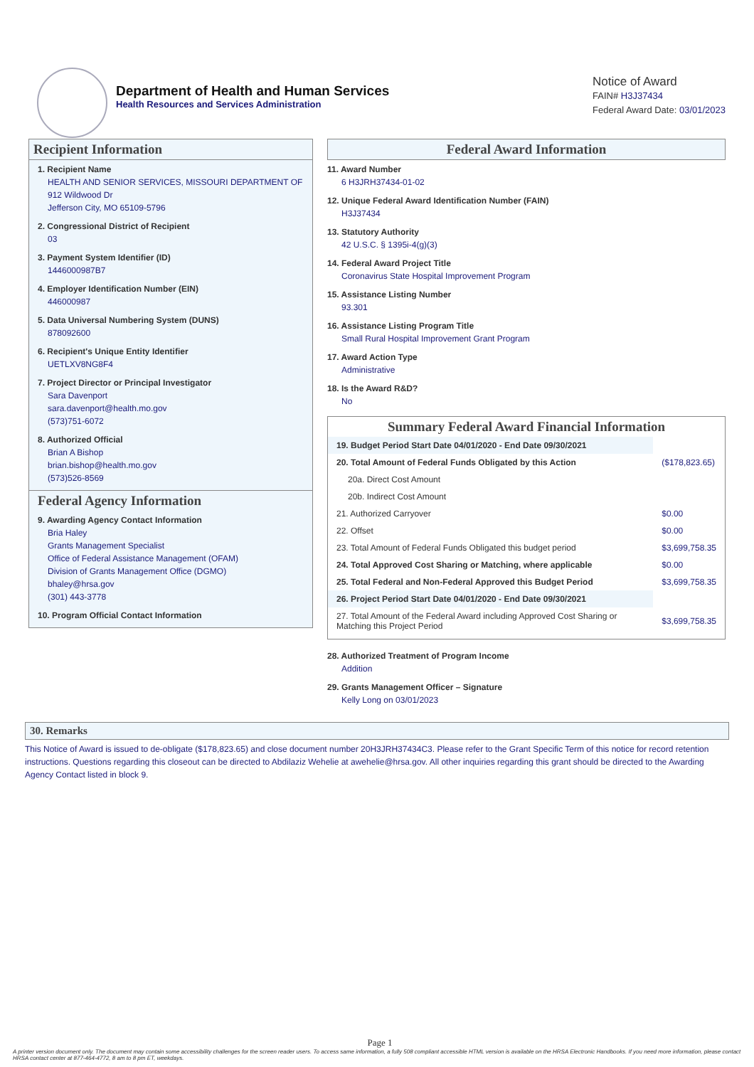Department of Health and Human Services
Health Resources and Services Administration
Notice of Award
FAIN# H3J37434
Federal Award Date: 03/01/2023
Recipient Information
1. Recipient Name
HEALTH AND SENIOR SERVICES, MISSOURI DEPARTMENT OF
912 Wildwood Dr
Jefferson City, MO 65109-5796
2. Congressional District of Recipient
03
3. Payment System Identifier (ID)
1446000987B7
4. Employer Identification Number (EIN)
446000987
5. Data Universal Numbering System (DUNS)
878092600
6. Recipient's Unique Entity Identifier
UETLXV8NG8F4
7. Project Director or Principal Investigator
Sara Davenport
sara.davenport@health.mo.gov
(573)751-6072
8. Authorized Official
Brian A Bishop
brian.bishop@health.mo.gov
(573)526-8569
Federal Agency Information
9. Awarding Agency Contact Information
Bria Haley
Grants Management Specialist
Office of Federal Assistance Management (OFAM)
Division of Grants Management Office (DGMO)
bhaley@hrsa.gov
(301) 443-3778
10. Program Official Contact Information
Federal Award Information
11. Award Number
6 H3JRH37434-01-02
12. Unique Federal Award Identification Number (FAIN)
H3J37434
13. Statutory Authority
42 U.S.C. § 1395i-4(g)(3)
14. Federal Award Project Title
Coronavirus State Hospital Improvement Program
15. Assistance Listing Number
93.301
16. Assistance Listing Program Title
Small Rural Hospital Improvement Grant Program
17. Award Action Type
Administrative
18. Is the Award R&D?
No
Summary Federal Award Financial Information
| 19. Budget Period Start Date 04/01/2020 - End Date 09/30/2021 | |
| 20. Total Amount of Federal Funds Obligated by this Action | ($178,823.65) |
| 20a. Direct Cost Amount | |
| 20b. Indirect Cost Amount | |
| 21. Authorized Carryover | $0.00 |
| 22. Offset | $0.00 |
| 23. Total Amount of Federal Funds Obligated this budget period | $3,699,758.35 |
| 24. Total Approved Cost Sharing or Matching, where applicable | $0.00 |
| 25. Total Federal and Non-Federal Approved this Budget Period | $3,699,758.35 |
| 26. Project Period Start Date 04/01/2020 - End Date 09/30/2021 | |
| 27. Total Amount of the Federal Award including Approved Cost Sharing or Matching this Project Period | $3,699,758.35 |
28. Authorized Treatment of Program Income
Addition
29. Grants Management Officer – Signature
Kelly Long on 03/01/2023
30. Remarks
This Notice of Award is issued to de-obligate ($178,823.65) and close document number 20H3JRH37434C3. Please refer to the Grant Specific Term of this notice for record retention instructions. Questions regarding this closeout can be directed to Abdilaziz Wehelie at awehelie@hrsa.gov. All other inquiries regarding this grant should be directed to the Awarding Agency Contact listed in block 9.
Page 1
A printer version document only. The document may contain some accessibility challenges for the screen reader users. To access same information, a fully 508 compliant accessible HTML version is available on the HRSA Electronic Handbooks. If you need more information, please contact HRSA contact center at 877-464-4772, 8 am to 8 pm ET, weekdays.